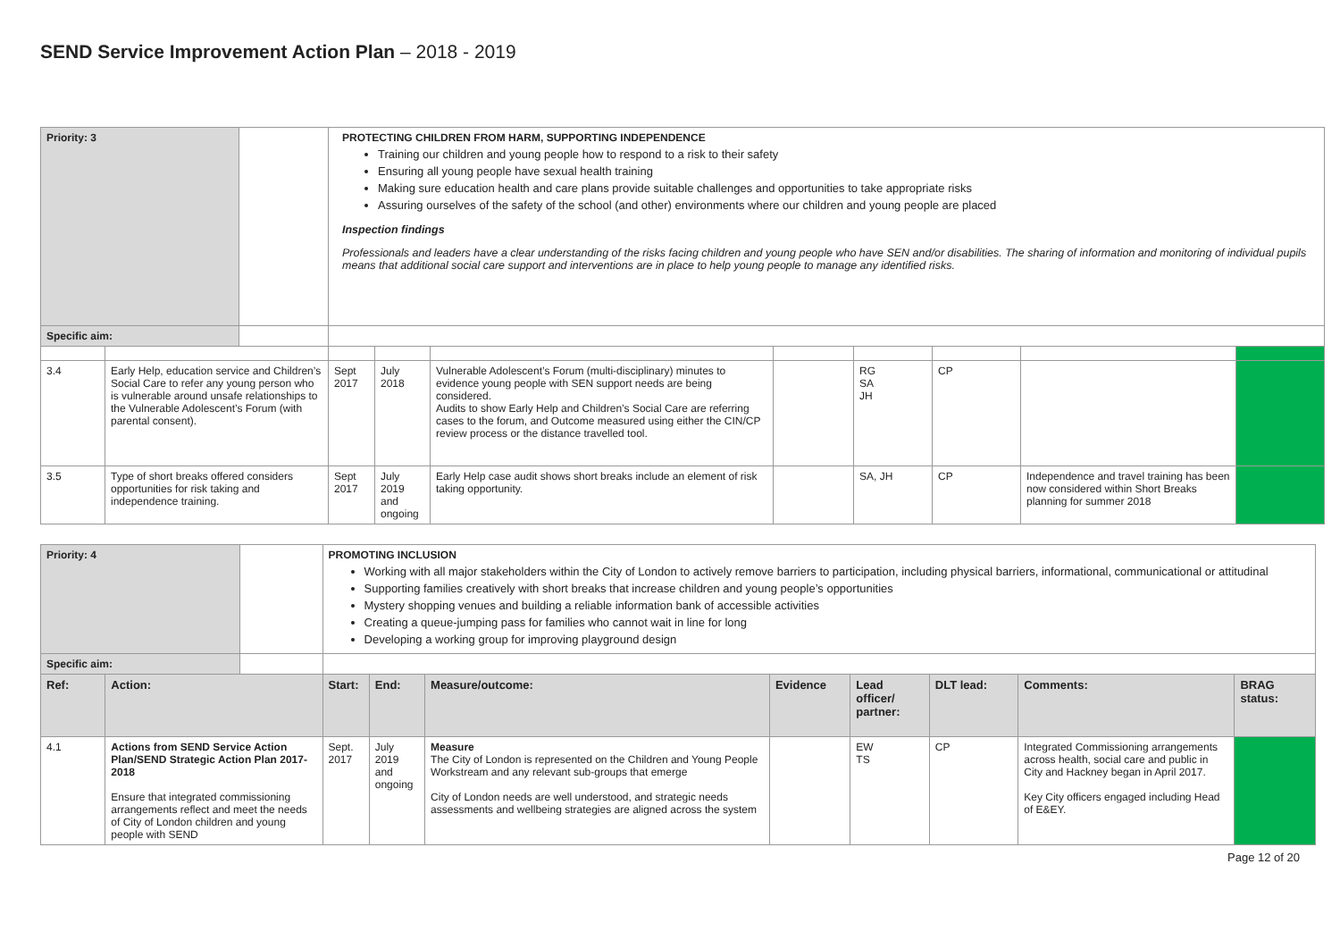SEND Service Improvement Action Plan – 2018 - 2019
| Priority: 3 | | | PROTECTING CHILDREN FROM HARM, SUPPORTING INDEPENDENCE Training our children and young people how to respond to a risk to their safety Ensuring all young people have sexual health training Making sure education health and care plans provide suitable challenges and opportunities to take appropriate risks Assuring ourselves of the safety of the school (and other) environments where our children and young people are placed Inspection findings Professionals and leaders have a clear understanding of the risks facing children and young people who have SEN and/or disabilities. The sharing of information and monitoring of individual pupils means that additional social care support and interventions are in place to help young people to manage any identified risks. | | | | | | | |
| Specific aim: | | | | | | | | | | |
| 3.4 | Early Help, education service and Children’s Social Care to refer any young person who is vulnerable around unsafe relationships to the Vulnerable Adolescent’s Forum (with parental consent). | | Sept 2017 | July 2018 | Vulnerable Adolescent’s Forum (multi-disciplinary) minutes to evidence young people with SEN support needs are being considered. Audits to show Early Help and Children’s Social Care are referring cases to the forum, and Outcome measured using either the CIN/CP review process or the distance travelled tool. | | RG SA JH | CP | | |
| 3.5 | Type of short breaks offered considers opportunities for risk taking and independence training. | | Sept 2017 | July 2019 and ongoing | Early Help case audit shows short breaks include an element of risk taking opportunity. | | SA, JH | CP | Independence and travel training has been now considered within Short Breaks planning for summer 2018 | |
| Priority: 4 | | | PROMOTING INCLUSION Working with all major stakeholders within the City of London to actively remove barriers to participation, including physical barriers, informational, communicational or attitudinal Supporting families creatively with short breaks that increase children and young people’s opportunities Mystery shopping venues and building a reliable information bank of accessible activities Creating a queue-jumping pass for families who cannot wait in line for long Developing a working group for improving playground design | | | | | | | |
| Specific aim: | | | | | | | | | | |
| Ref: | Action: | | Start: | End: | Measure/outcome: | Evidence | Lead officer/ partner: | DLT lead: | Comments: | BRAG status: |
| 4.1 | Actions from SEND Service Action Plan/SEND Strategic Action Plan 2017-2018 Ensure that integrated commissioning arrangements reflect and meet the needs of City of London children and young people with SEND | | Sept. 2017 | July 2019 and ongoing | Measure The City of London is represented on the Children and Young People Workstream and any relevant sub-groups that emerge City of London needs are well understood, and strategic needs assessments and wellbeing strategies are aligned across the system | | EW TS | CP | Integrated Commissioning arrangements across health, social care and public in City and Hackney began in April 2017. Key City officers engaged including Head of E&EY. | |
Page 12 of 20